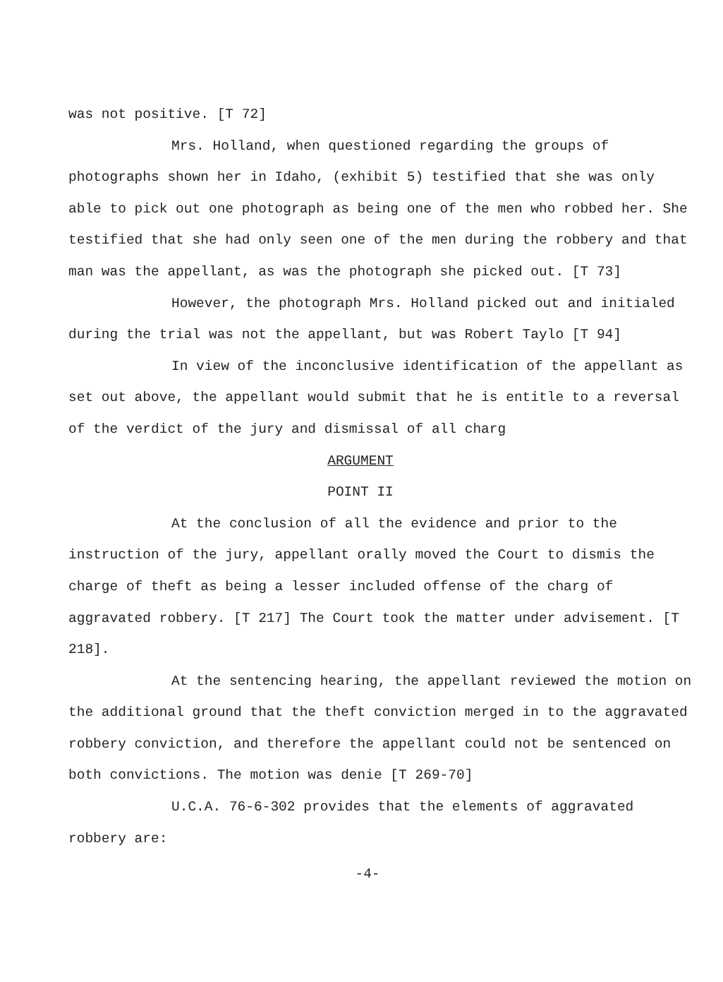was not positive. [T 72]
Mrs. Holland, when questioned regarding the groups of photographs shown her in Idaho, (exhibit 5) testified that she was only able to pick out one photograph as being one of the men who robbed her. She testified that she had only seen one of the men during the robbery and that man was the appellant, as was the photo­graph she picked out. [T 73]
However, the photograph Mrs. Holland picked out and ini­tialed during the trial was not the appellant, but was Robert Taylo [T 94]
In view of the inconclusive identification of the appell­ant as set out above, the appellant would submit that he is entitle to a reversal of the verdict of the jury and dismissal of all charg
ARGUMENT
POINT II
At the conclusion of all the evidence and prior to the instruction of the jury, appellant orally moved the Court to dismis the charge of theft as being a lesser included offense of the charg of aggravated robbery. [T 217] The Court took the matter under ad­visement. [T 218].
At the sentencing hearing, the appellant reviewed the motion on the additional ground that the theft conviction merged in to the aggravated robbery conviction, and therefore the appellant could not be sentenced on both convictions. The motion was denie [T 269-70]
U.C.A. 76-6-302 provides that the elements of aggravated robbery are:
-4-